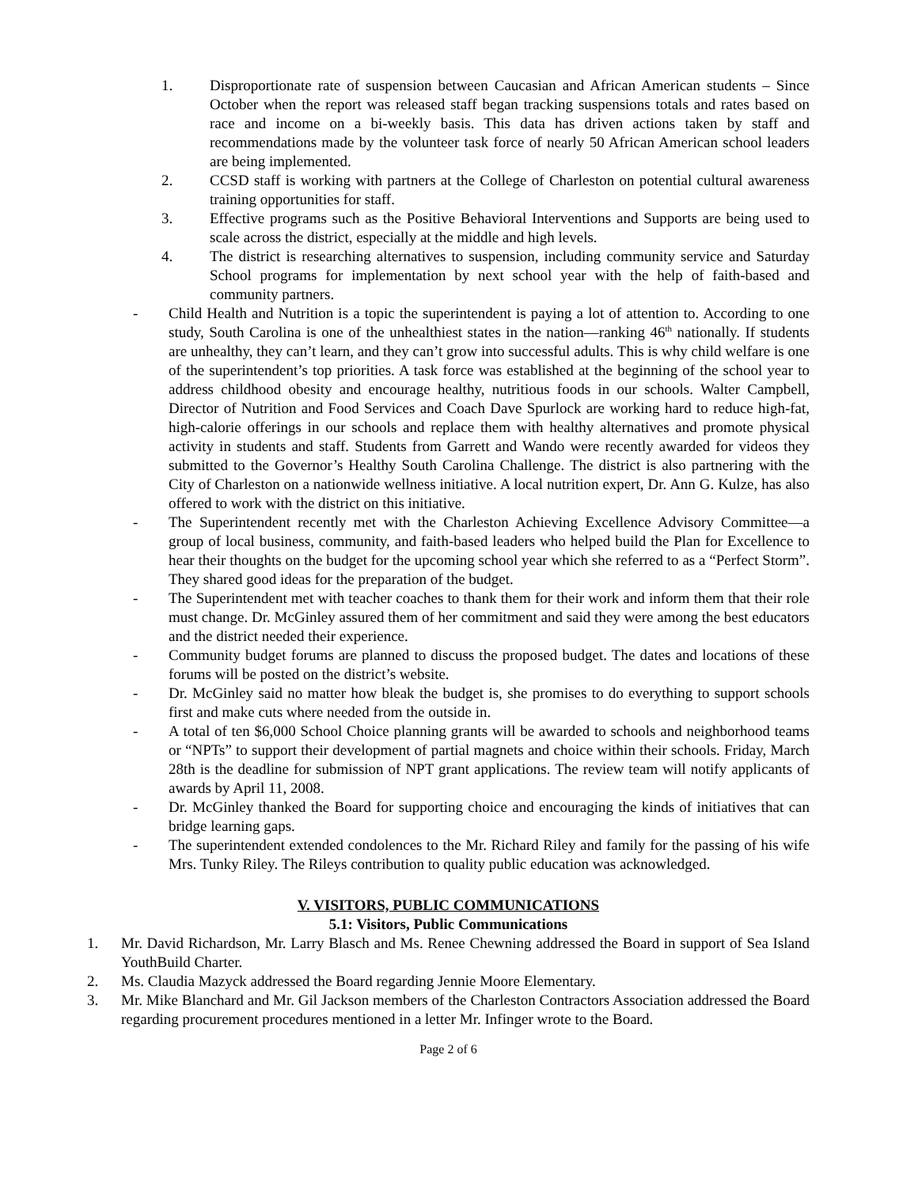1. Disproportionate rate of suspension between Caucasian and African American students – Since October when the report was released staff began tracking suspensions totals and rates based on race and income on a bi-weekly basis. This data has driven actions taken by staff and recommendations made by the volunteer task force of nearly 50 African American school leaders are being implemented.
2. CCSD staff is working with partners at the College of Charleston on potential cultural awareness training opportunities for staff.
3. Effective programs such as the Positive Behavioral Interventions and Supports are being used to scale across the district, especially at the middle and high levels.
4. The district is researching alternatives to suspension, including community service and Saturday School programs for implementation by next school year with the help of faith-based and community partners.
- Child Health and Nutrition is a topic the superintendent is paying a lot of attention to. According to one study, South Carolina is one of the unhealthiest states in the nation—ranking 46<sup>th</sup> nationally. If students are unhealthy, they can’t learn, and they can’t grow into successful adults. This is why child welfare is one of the superintendent’s top priorities. A task force was established at the beginning of the school year to address childhood obesity and encourage healthy, nutritious foods in our schools. Walter Campbell, Director of Nutrition and Food Services and Coach Dave Spurlock are working hard to reduce high-fat, high-calorie offerings in our schools and replace them with healthy alternatives and promote physical activity in students and staff. Students from Garrett and Wando were recently awarded for videos they submitted to the Governor’s Healthy South Carolina Challenge. The district is also partnering with the City of Charleston on a nationwide wellness initiative. A local nutrition expert, Dr. Ann G. Kulze, has also offered to work with the district on this initiative.
- The Superintendent recently met with the Charleston Achieving Excellence Advisory Committee—a group of local business, community, and faith-based leaders who helped build the Plan for Excellence to hear their thoughts on the budget for the upcoming school year which she referred to as a “Perfect Storm”. They shared good ideas for the preparation of the budget.
- The Superintendent met with teacher coaches to thank them for their work and inform them that their role must change. Dr. McGinley assured them of her commitment and said they were among the best educators and the district needed their experience.
- Community budget forums are planned to discuss the proposed budget. The dates and locations of these forums will be posted on the district’s website.
- Dr. McGinley said no matter how bleak the budget is, she promises to do everything to support schools first and make cuts where needed from the outside in.
- A total of ten $6,000 School Choice planning grants will be awarded to schools and neighborhood teams or “NPTs” to support their development of partial magnets and choice within their schools. Friday, March 28th is the deadline for submission of NPT grant applications. The review team will notify applicants of awards by April 11, 2008.
- Dr. McGinley thanked the Board for supporting choice and encouraging the kinds of initiatives that can bridge learning gaps.
- The superintendent extended condolences to the Mr. Richard Riley and family for the passing of his wife Mrs. Tunky Riley. The Rileys contribution to quality public education was acknowledged.
V. VISITORS, PUBLIC COMMUNICATIONS
5.1: Visitors, Public Communications
1. Mr. David Richardson, Mr. Larry Blasch and Ms. Renee Chewning addressed the Board in support of Sea Island YouthBuild Charter.
2. Ms. Claudia Mazyck addressed the Board regarding Jennie Moore Elementary.
3. Mr. Mike Blanchard and Mr. Gil Jackson members of the Charleston Contractors Association addressed the Board regarding procurement procedures mentioned in a letter Mr. Infinger wrote to the Board.
Page 2 of 6